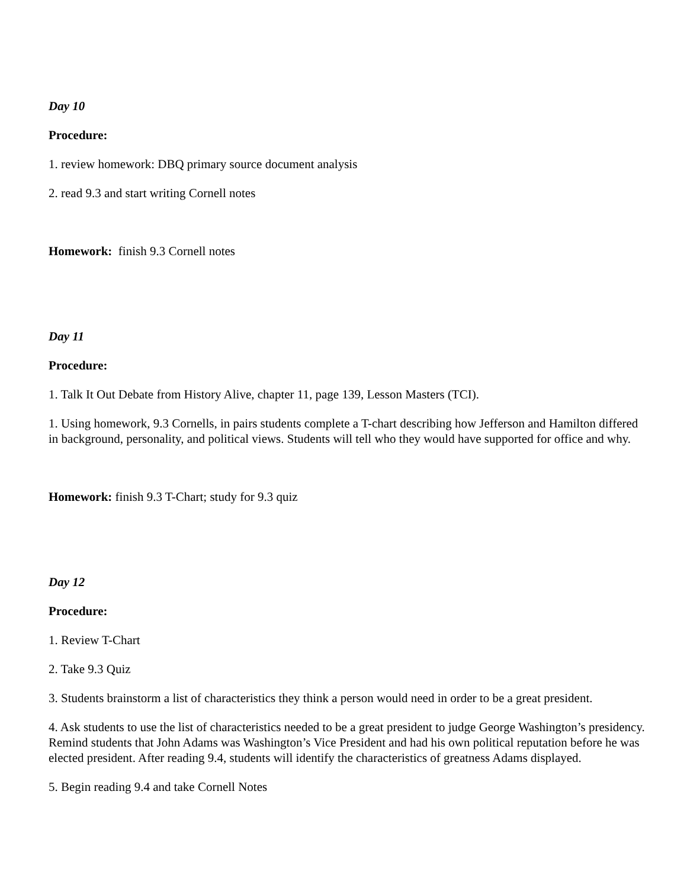Day 10
Procedure:
1. review homework: DBQ primary source document analysis
2. read 9.3 and start writing Cornell notes
Homework: finish 9.3 Cornell notes
Day 11
Procedure:
1. Talk It Out Debate from History Alive, chapter 11, page 139, Lesson Masters (TCI).
1. Using homework, 9.3 Cornells, in pairs students complete a T-chart describing how Jefferson and Hamilton differed in background, personality, and political views. Students will tell who they would have supported for office and why.
Homework: finish 9.3 T-Chart; study for 9.3 quiz
Day 12
Procedure:
1. Review T-Chart
2. Take 9.3 Quiz
3. Students brainstorm a list of characteristics they think a person would need in order to be a great president.
4. Ask students to use the list of characteristics needed to be a great president to judge George Washington’s presidency. Remind students that John Adams was Washington’s Vice President and had his own political reputation before he was elected president. After reading 9.4, students will identify the characteristics of greatness Adams displayed.
5. Begin reading 9.4 and take Cornell Notes